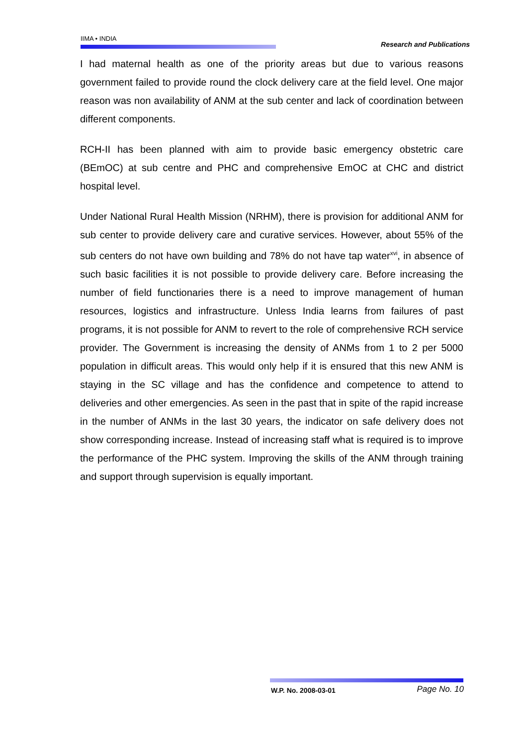IIMA • INDIA Research and Publications
I had maternal health as one of the priority areas but due to various reasons government failed to provide round the clock delivery care at the field level. One major reason was non availability of ANM at the sub center and lack of coordination between different components.
RCH-II has been planned with aim to provide basic emergency obstetric care (BEmOC) at sub centre and PHC and comprehensive EmOC at CHC and district hospital level.
Under National Rural Health Mission (NRHM), there is provision for additional ANM for sub center to provide delivery care and curative services. However, about 55% of the sub centers do not have own building and 78% do not have tap water<sup>xvi</sup>, in absence of such basic facilities it is not possible to provide delivery care. Before increasing the number of field functionaries there is a need to improve management of human resources, logistics and infrastructure. Unless India learns from failures of past programs, it is not possible for ANM to revert to the role of comprehensive RCH service provider. The Government is increasing the density of ANMs from 1 to 2 per 5000 population in difficult areas. This would only help if it is ensured that this new ANM is staying in the SC village and has the confidence and competence to attend to deliveries and other emergencies. As seen in the past that in spite of the rapid increase in the number of ANMs in the last 30 years, the indicator on safe delivery does not show corresponding increase. Instead of increasing staff what is required is to improve the performance of the PHC system. Improving the skills of the ANM through training and support through supervision is equally important.
W.P. No. 2008-03-01 Page No. 10